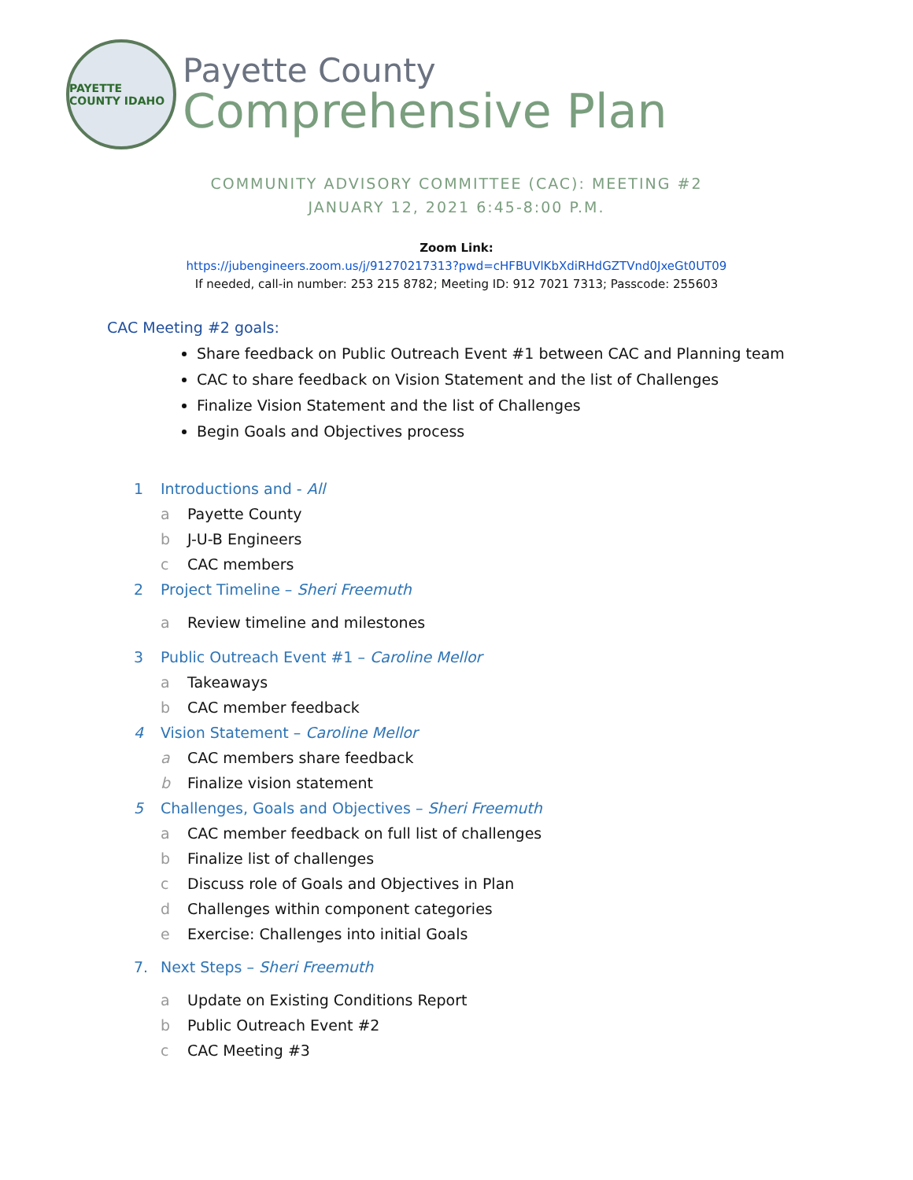PAYETTE COUNTY IDAHO
Payette County
Comprehensive Plan
COMMUNITY ADVISORY COMMITTEE (CAC): MEETING #2
JANUARY 12, 2021 6:45-8:00 P.M.
Zoom Link:
https://jubengineers.zoom.us/j/91270217313?pwd=cHFBUVlKbXdiRHdGZTVnd0JxeGt0UT09
If needed, call-in number: 253 215 8782; Meeting ID: 912 7021 7313; Passcode: 255603
CAC Meeting #2 goals:
Share feedback on Public Outreach Event #1 between CAC and Planning team
CAC to share feedback on Vision Statement and the list of Challenges
Finalize Vision Statement and the list of Challenges
Begin Goals and Objectives process
1 Introductions and - All
a Payette County
b J-U-B Engineers
c CAC members
2 Project Timeline – Sheri Freemuth
a Review timeline and milestones
3 Public Outreach Event #1 – Caroline Mellor
a Takeaways
b CAC member feedback
4 Vision Statement – Caroline Mellor
a CAC members share feedback
b Finalize vision statement
5 Challenges, Goals and Objectives – Sheri Freemuth
a CAC member feedback on full list of challenges
b Finalize list of challenges
c Discuss role of Goals and Objectives in Plan
d Challenges within component categories
e Exercise: Challenges into initial Goals
7. Next Steps – Sheri Freemuth
a Update on Existing Conditions Report
b Public Outreach Event #2
c CAC Meeting #3